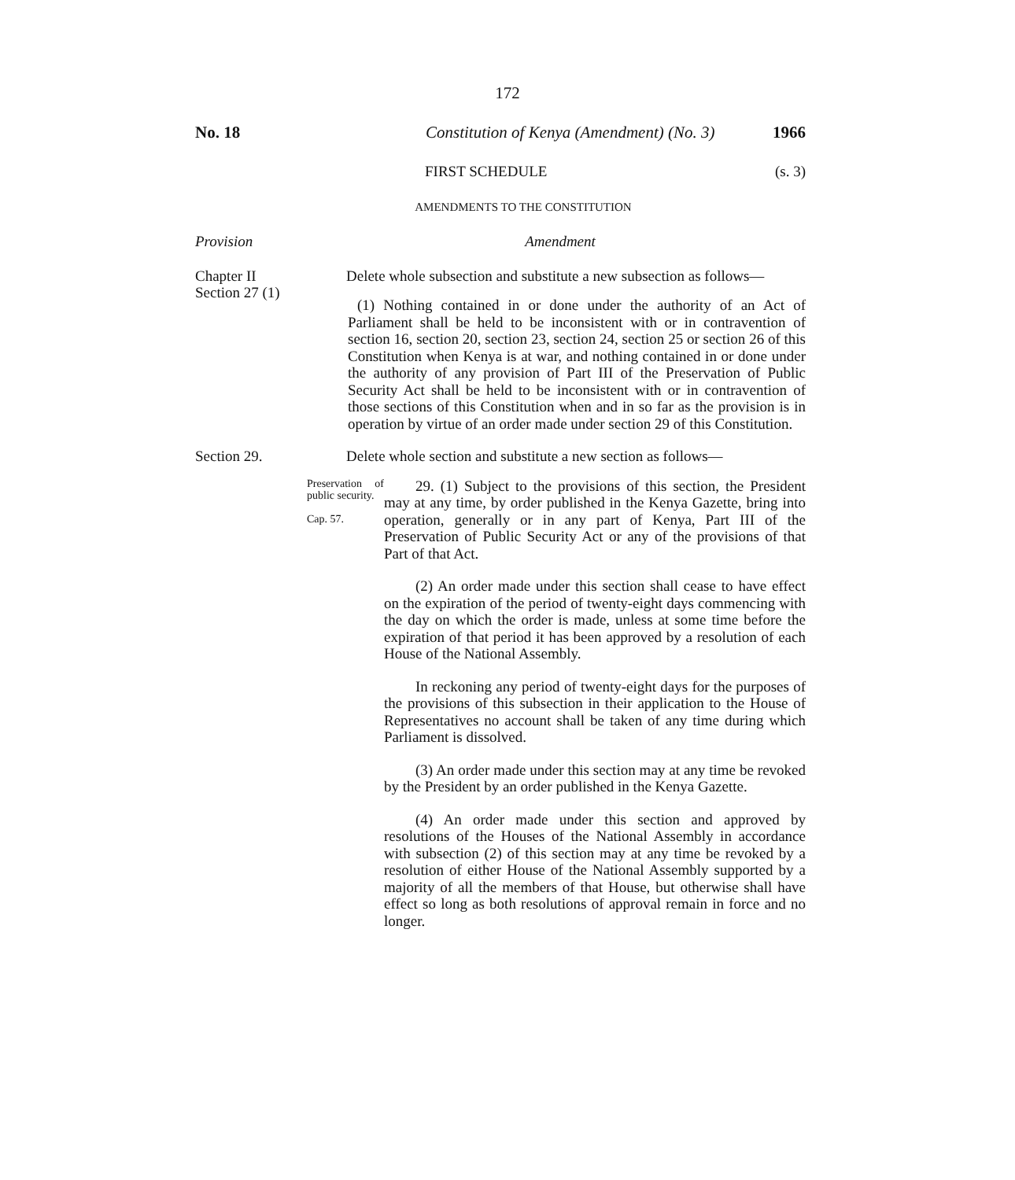172
No. 18 Constitution of Kenya (Amendment) (No. 3)
1966
FIRST SCHEDULE (s. 3)
AMENDMENTS TO THE CONSTITUTION
Provision Amendment
Chapter II
Section 27 (1)
Delete whole subsection and substitute a new subsection as follows—
(1) Nothing contained in or done under the authority of an Act of Parliament shall be held to be inconsistent with or in contravention of section 16, section 20, section 23, section 24, section 25 or section 26 of this Constitution when Kenya is at war, and nothing contained in or done under the authority of any provision of Part III of the Preservation of Public Security Act shall be held to be inconsistent with or in contravention of those sections of this Constitution when and in so far as the provision is in operation by virtue of an order made under section 29 of this Constitution.
Section 29. Delete whole section and substitute a new section as follows—
Preservation of public security.
Cap. 57.
29. (1) Subject to the provisions of this section, the President may at any time, by order published in the Kenya Gazette, bring into operation, generally or in any part of Kenya, Part III of the Preservation of Public Security Act or any of the provisions of that Part of that Act.
(2) An order made under this section shall cease to have effect on the expiration of the period of twenty-eight days commencing with the day on which the order is made, unless at some time before the expiration of that period it has been approved by a resolution of each House of the National Assembly.
In reckoning any period of twenty-eight days for the purposes of the provisions of this subsection in their application to the House of Representatives no account shall be taken of any time during which Parliament is dissolved.
(3) An order made under this section may at any time be revoked by the President by an order published in the Kenya Gazette.
(4) An order made under this section and approved by resolutions of the Houses of the National Assembly in accordance with subsection (2) of this section may at any time be revoked by a resolution of either House of the National Assembly supported by a majority of all the members of that House, but otherwise shall have effect so long as both resolutions of approval remain in force and no longer.